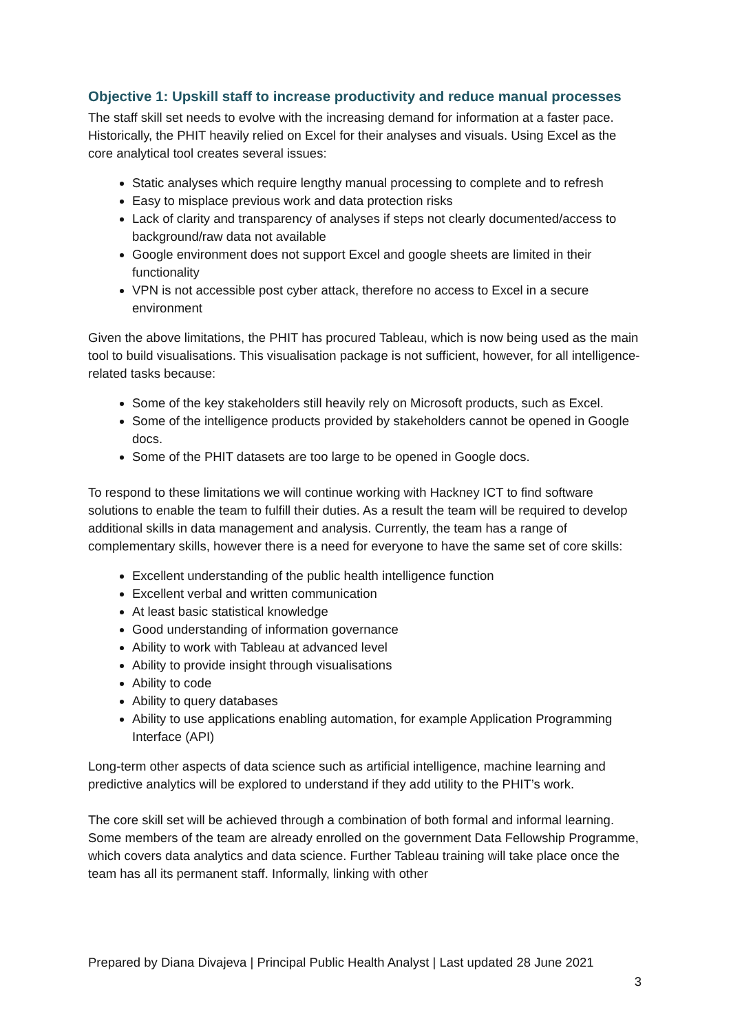Objective 1: Upskill staff to increase productivity and reduce manual processes
The staff skill set needs to evolve with the increasing demand for information at a faster pace. Historically, the PHIT heavily relied on Excel for their analyses and visuals. Using Excel as the core analytical tool creates several issues:
Static analyses which require lengthy manual processing to complete and to refresh
Easy to misplace previous work and data protection risks
Lack of clarity and transparency of analyses if steps not clearly documented/access to background/raw data not available
Google environment does not support Excel and google sheets are limited in their functionality
VPN is not accessible post cyber attack, therefore no access to Excel in a secure environment
Given the above limitations, the PHIT has procured Tableau, which is now being used as the main tool to build visualisations. This visualisation package is not sufficient, however, for all intelligence-related tasks because:
Some of the key stakeholders still heavily rely on Microsoft products, such as Excel.
Some of the intelligence products provided by stakeholders cannot be opened in Google docs.
Some of the PHIT datasets are too large to be opened in Google docs.
To respond to these limitations we will continue working with Hackney ICT to find software solutions to enable the team to fulfill their duties. As a result the team will be required to develop additional skills in data management and analysis. Currently, the team has a range of complementary skills, however there is a need for everyone to have the same set of core skills:
Excellent understanding of the public health intelligence function
Excellent verbal and written communication
At least basic statistical knowledge
Good understanding of information governance
Ability to work with Tableau at advanced level
Ability to provide insight through visualisations
Ability to code
Ability to query databases
Ability to use applications enabling automation, for example Application Programming Interface (API)
Long-term other aspects of data science such as artificial intelligence, machine learning and predictive analytics will be explored to understand if they add utility to the PHIT’s work.
The core skill set will be achieved through a combination of both formal and informal learning. Some members of the team are already enrolled on the government Data Fellowship Programme, which covers data analytics and data science. Further Tableau training will take place once the team has all its permanent staff. Informally, linking with other
Prepared by Diana Divajeva | Principal Public Health Analyst | Last updated 28 June 2021
3